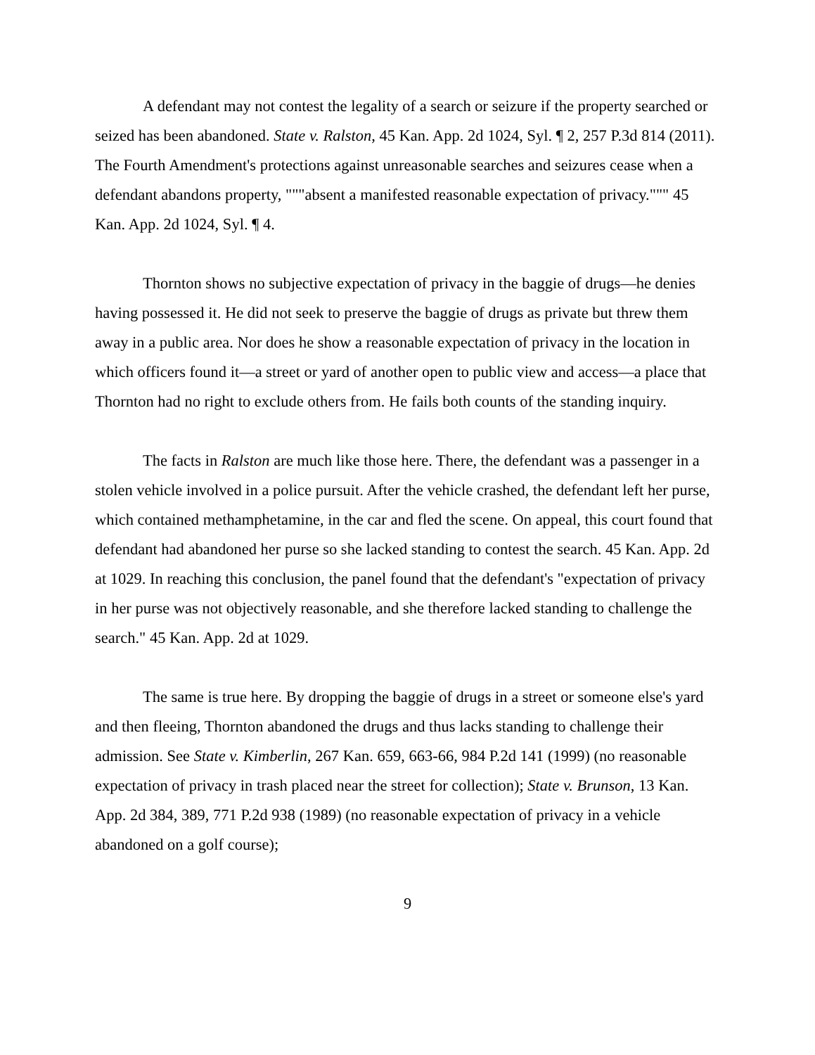A defendant may not contest the legality of a search or seizure if the property searched or seized has been abandoned. State v. Ralston, 45 Kan. App. 2d 1024, Syl. ¶ 2, 257 P.3d 814 (2011). The Fourth Amendment's protections against unreasonable searches and seizures cease when a defendant abandons property, """absent a manifested reasonable expectation of privacy.""" 45 Kan. App. 2d 1024, Syl. ¶ 4.
Thornton shows no subjective expectation of privacy in the baggie of drugs—he denies having possessed it. He did not seek to preserve the baggie of drugs as private but threw them away in a public area. Nor does he show a reasonable expectation of privacy in the location in which officers found it—a street or yard of another open to public view and access—a place that Thornton had no right to exclude others from. He fails both counts of the standing inquiry.
The facts in Ralston are much like those here. There, the defendant was a passenger in a stolen vehicle involved in a police pursuit. After the vehicle crashed, the defendant left her purse, which contained methamphetamine, in the car and fled the scene. On appeal, this court found that defendant had abandoned her purse so she lacked standing to contest the search. 45 Kan. App. 2d at 1029. In reaching this conclusion, the panel found that the defendant's "expectation of privacy in her purse was not objectively reasonable, and she therefore lacked standing to challenge the search." 45 Kan. App. 2d at 1029.
The same is true here. By dropping the baggie of drugs in a street or someone else's yard and then fleeing, Thornton abandoned the drugs and thus lacks standing to challenge their admission. See State v. Kimberlin, 267 Kan. 659, 663-66, 984 P.2d 141 (1999) (no reasonable expectation of privacy in trash placed near the street for collection); State v. Brunson, 13 Kan. App. 2d 384, 389, 771 P.2d 938 (1989) (no reasonable expectation of privacy in a vehicle abandoned on a golf course);
9